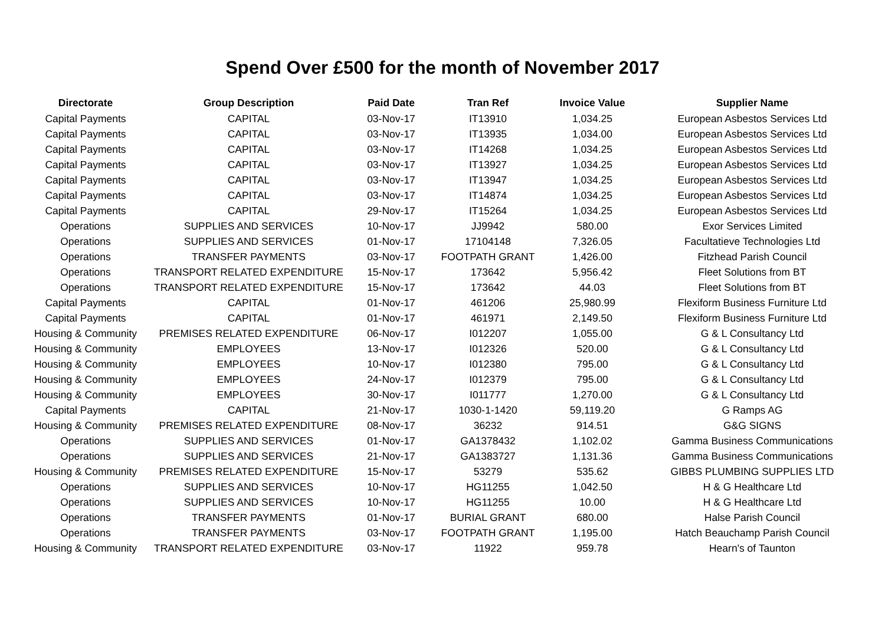Spend Over £500 for the month of November 2017
| Directorate | Group Description | Paid Date | Tran Ref | Invoice Value | Supplier Name |
| --- | --- | --- | --- | --- | --- |
| Capital Payments | CAPITAL | 03-Nov-17 | IT13910 | 1,034.25 | European Asbestos Services Ltd |
| Capital Payments | CAPITAL | 03-Nov-17 | IT13935 | 1,034.00 | European Asbestos Services Ltd |
| Capital Payments | CAPITAL | 03-Nov-17 | IT14268 | 1,034.25 | European Asbestos Services Ltd |
| Capital Payments | CAPITAL | 03-Nov-17 | IT13927 | 1,034.25 | European Asbestos Services Ltd |
| Capital Payments | CAPITAL | 03-Nov-17 | IT13947 | 1,034.25 | European Asbestos Services Ltd |
| Capital Payments | CAPITAL | 03-Nov-17 | IT14874 | 1,034.25 | European Asbestos Services Ltd |
| Capital Payments | CAPITAL | 29-Nov-17 | IT15264 | 1,034.25 | European Asbestos Services Ltd |
| Operations | SUPPLIES AND SERVICES | 10-Nov-17 | JJ9942 | 580.00 | Exor Services Limited |
| Operations | SUPPLIES AND SERVICES | 01-Nov-17 | 17104148 | 7,326.05 | Facultatieve Technologies Ltd |
| Operations | TRANSFER PAYMENTS | 03-Nov-17 | FOOTPATH GRANT | 1,426.00 | Fitzhead Parish Council |
| Operations | TRANSPORT RELATED EXPENDITURE | 15-Nov-17 | 173642 | 5,956.42 | Fleet Solutions from BT |
| Operations | TRANSPORT RELATED EXPENDITURE | 15-Nov-17 | 173642 | 44.03 | Fleet Solutions from BT |
| Capital Payments | CAPITAL | 01-Nov-17 | 461206 | 25,980.99 | Flexiform Business Furniture Ltd |
| Capital Payments | CAPITAL | 01-Nov-17 | 461971 | 2,149.50 | Flexiform Business Furniture Ltd |
| Housing & Community | PREMISES RELATED EXPENDITURE | 06-Nov-17 | I012207 | 1,055.00 | G & L Consultancy Ltd |
| Housing & Community | EMPLOYEES | 13-Nov-17 | I012326 | 520.00 | G & L Consultancy Ltd |
| Housing & Community | EMPLOYEES | 10-Nov-17 | I012380 | 795.00 | G & L Consultancy Ltd |
| Housing & Community | EMPLOYEES | 24-Nov-17 | I012379 | 795.00 | G & L Consultancy Ltd |
| Housing & Community | EMPLOYEES | 30-Nov-17 | I011777 | 1,270.00 | G & L Consultancy Ltd |
| Capital Payments | CAPITAL | 21-Nov-17 | 1030-1-1420 | 59,119.20 | G Ramps AG |
| Housing & Community | PREMISES RELATED EXPENDITURE | 08-Nov-17 | 36232 | 914.51 | G&G SIGNS |
| Operations | SUPPLIES AND SERVICES | 01-Nov-17 | GA1378432 | 1,102.02 | Gamma Business Communications |
| Operations | SUPPLIES AND SERVICES | 21-Nov-17 | GA1383727 | 1,131.36 | Gamma Business Communications |
| Housing & Community | PREMISES RELATED EXPENDITURE | 15-Nov-17 | 53279 | 535.62 | GIBBS PLUMBING SUPPLIES LTD |
| Operations | SUPPLIES AND SERVICES | 10-Nov-17 | HG11255 | 1,042.50 | H & G Healthcare Ltd |
| Operations | SUPPLIES AND SERVICES | 10-Nov-17 | HG11255 | 10.00 | H & G Healthcare Ltd |
| Operations | TRANSFER PAYMENTS | 01-Nov-17 | BURIAL GRANT | 680.00 | Halse Parish Council |
| Operations | TRANSFER PAYMENTS | 03-Nov-17 | FOOTPATH GRANT | 1,195.00 | Hatch Beauchamp Parish Council |
| Housing & Community | TRANSPORT RELATED EXPENDITURE | 03-Nov-17 | 11922 | 959.78 | Hearn's of Taunton |